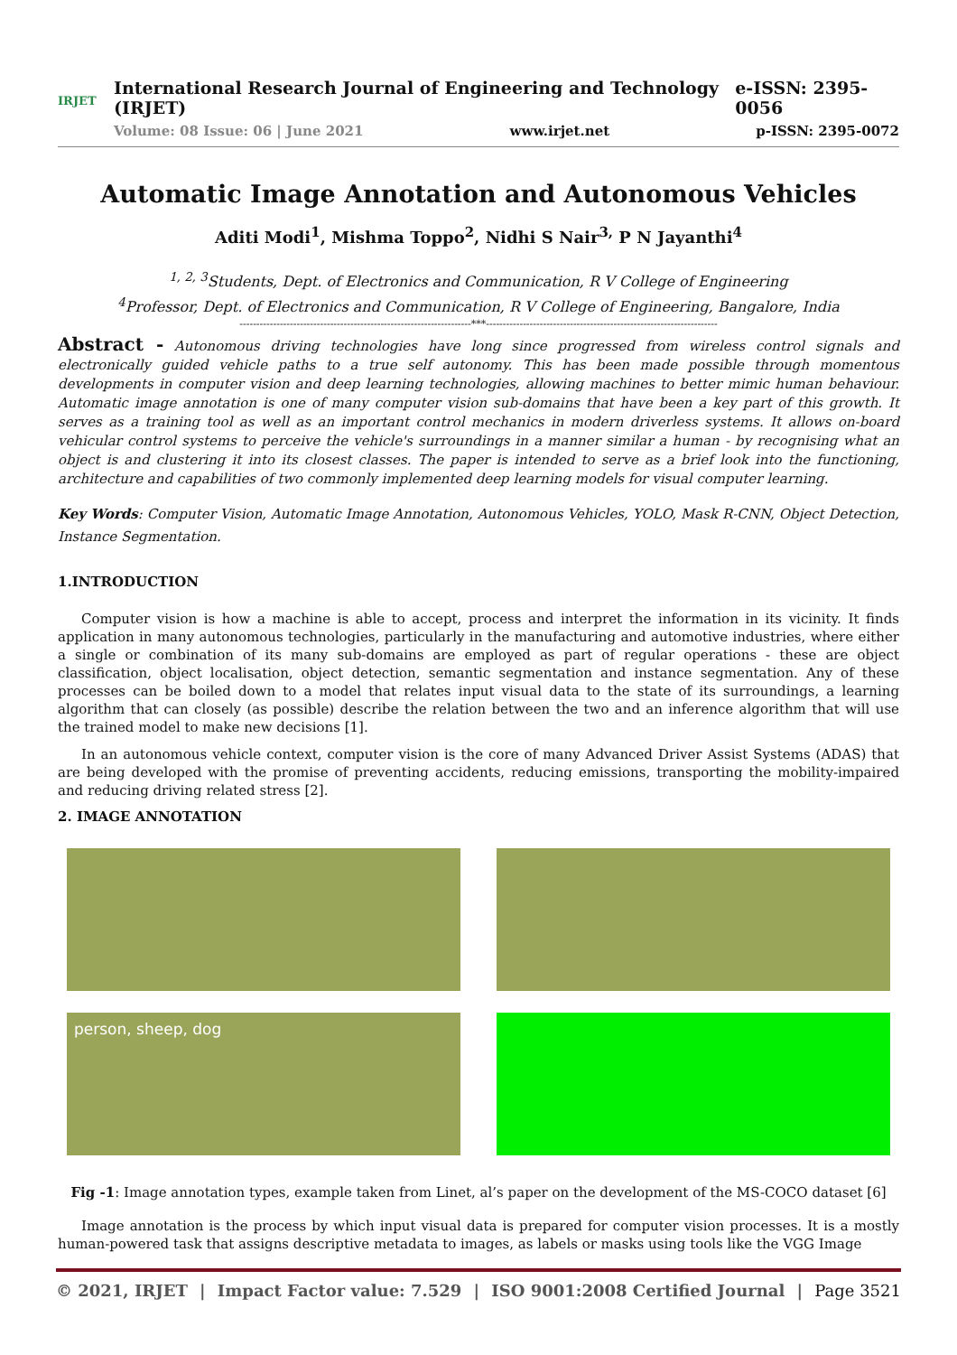IRJET
International Research Journal of Engineering and Technology (IRJET) e-ISSN: 2395-0056
Volume: 08 Issue: 06 | June 2021 www.irjet.net p-ISSN: 2395-0072
Automatic Image Annotation and Autonomous Vehicles
Aditi Modi<sup>1</sup>, Mishma Toppo<sup>2</sup>, Nidhi S Nair<sup>3,</sup> P N Jayanthi<sup>4</sup>
<sup>1, 2, 3</sup>Students, Dept. of Electronics and Communication, R V College of Engineering
<sup>4</sup> Professor, Dept. of Electronics and Communication, R V College of Engineering, Bangalore, India
---------------------------------------------------------------------***---------------------------------------------------------------------
Abstract - Autonomous driving technologies have long since progressed from wireless control signals and electronically guided vehicle paths to a true self autonomy. This has been made possible through momentous developments in computer vision and deep learning technologies, allowing machines to better mimic human behaviour. Automatic image annotation is one of many computer vision sub-domains that have been a key part of this growth. It serves as a training tool as well as an important control mechanics in modern driverless systems. It allows on-board vehicular control systems to perceive the vehicle's surroundings in a manner similar a human - by recognising what an object is and clustering it into its closest classes. The paper is intended to serve as a brief look into the functioning, architecture and capabilities of two commonly implemented deep learning models for visual computer learning.
Key Words: Computer Vision, Automatic Image Annotation, Autonomous Vehicles, YOLO, Mask R-CNN, Object Detection, Instance Segmentation.
1.INTRODUCTION
Computer vision is how a machine is able to accept, process and interpret the information in its vicinity. It finds application in many autonomous technologies, particularly in the manufacturing and automotive industries, where either a single or combination of its many sub-domains are employed as part of regular operations - these are object classification, object localisation, object detection, semantic segmentation and instance segmentation. Any of these processes can be boiled down to a model that relates input visual data to the state of its surroundings, a learning algorithm that can closely (as possible) describe the relation between the two and an inference algorithm that will use the trained model to make new decisions [1].
In an autonomous vehicle context, computer vision is the core of many Advanced Driver Assist Systems (ADAS) that are being developed with the promise of preventing accidents, reducing emissions, transporting the mobility-impaired and reducing driving related stress [2].
2. IMAGE ANNOTATION
person, sheep, dog
Fig -1: Image annotation types, example taken from Linet, al’s paper on the development of the MS-COCO dataset [6]
Image annotation is the process by which input visual data is prepared for computer vision processes. It is a mostly human-powered task that assigns descriptive metadata to images, as labels or masks using tools like the VGG Image
© 2021, IRJET | Impact Factor value: 7.529 | ISO 9001:2008 Certified Journal | Page 3521